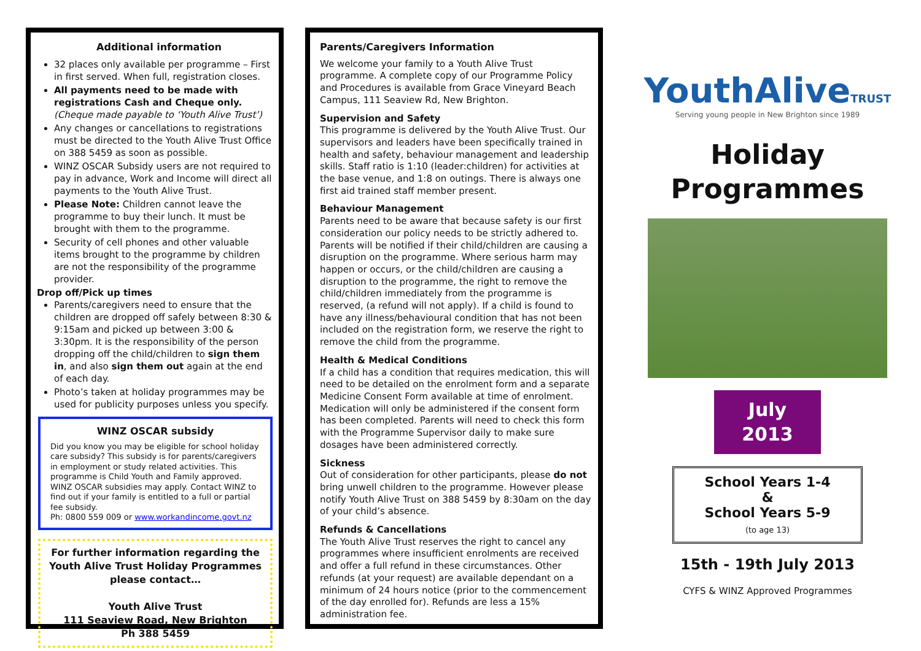Additional information
32 places only available per programme – First in first served. When full, registration closes.
All payments need to be made with registrations Cash and Cheque only.
(Cheque made payable to ‘Youth Alive Trust’)
Any changes or cancellations to registrations must be directed to the Youth Alive Trust Office on 388 5459 as soon as possible.
WINZ OSCAR Subsidy users are not required to pay in advance, Work and Income will direct all payments to the Youth Alive Trust.
Please Note: Children cannot leave the programme to buy their lunch. It must be brought with them to the programme.
Security of cell phones and other valuable items brought to the programme by children are not the responsibility of the programme provider.
Drop off/Pick up times
Parents/caregivers need to ensure that the children are dropped off safely between 8:30 & 9:15am and picked up between 3:00 & 3:30pm. It is the responsibility of the person dropping off the child/children to sign them in, and also sign them out again at the end of each day.
Photo’s taken at holiday programmes may be used for publicity purposes unless you specify.
WINZ OSCAR subsidy
Did you know you may be eligible for school holiday care subsidy? This subsidy is for parents/caregivers in employment or study related activities. This programme is Child Youth and Family approved. WINZ OSCAR subsidies may apply. Contact WINZ to find out if your family is entitled to a full or partial fee subsidy.
Ph: 0800 559 009 or www.workandincome.govt.nz
For further information regarding the Youth Alive Trust Holiday Programmes please contact…
Youth Alive Trust
111 Seaview Road, New Brighton
Ph 388 5459
Parents/Caregivers Information
We welcome your family to a Youth Alive Trust programme. A complete copy of our Programme Policy and Procedures is available from Grace Vineyard Beach Campus, 111 Seaview Rd, New Brighton.
Supervision and Safety
This programme is delivered by the Youth Alive Trust. Our supervisors and leaders have been specifically trained in health and safety, behaviour management and leadership skills. Staff ratio is 1:10 (leader:children) for activities at the base venue, and 1:8 on outings. There is always one first aid trained staff member present.
Behaviour Management
Parents need to be aware that because safety is our first consideration our policy needs to be strictly adhered to. Parents will be notified if their child/children are causing a disruption on the programme. Where serious harm may happen or occurs, or the child/children are causing a disruption to the programme, the right to remove the child/children immediately from the programme is reserved, (a refund will not apply). If a child is found to have any illness/behavioural condition that has not been included on the registration form, we reserve the right to remove the child from the programme.
Health & Medical Conditions
If a child has a condition that requires medication, this will need to be detailed on the enrolment form and a separate Medicine Consent Form available at time of enrolment. Medication will only be administered if the consent form has been completed. Parents will need to check this form with the Programme Supervisor daily to make sure dosages have been administered correctly.
Sickness
Out of consideration for other participants, please do not bring unwell children to the programme. However please notify Youth Alive Trust on 388 5459 by 8:30am on the day of your child’s absence.
Refunds & Cancellations
The Youth Alive Trust reserves the right to cancel any programmes where insufficient enrolments are received and offer a full refund in these circumstances. Other refunds (at your request) are available dependant on a minimum of 24 hours notice (prior to the commencement of the day enrolled for). Refunds are less a 15% administration fee.
YouthAliveTRUST
Serving young people in New Brighton since 1989
Holiday
Programmes
July
2013
School Years 1-4
&
School Years 5-9
(to age 13)
15th - 19th July 2013
CYFS & WINZ Approved Programmes